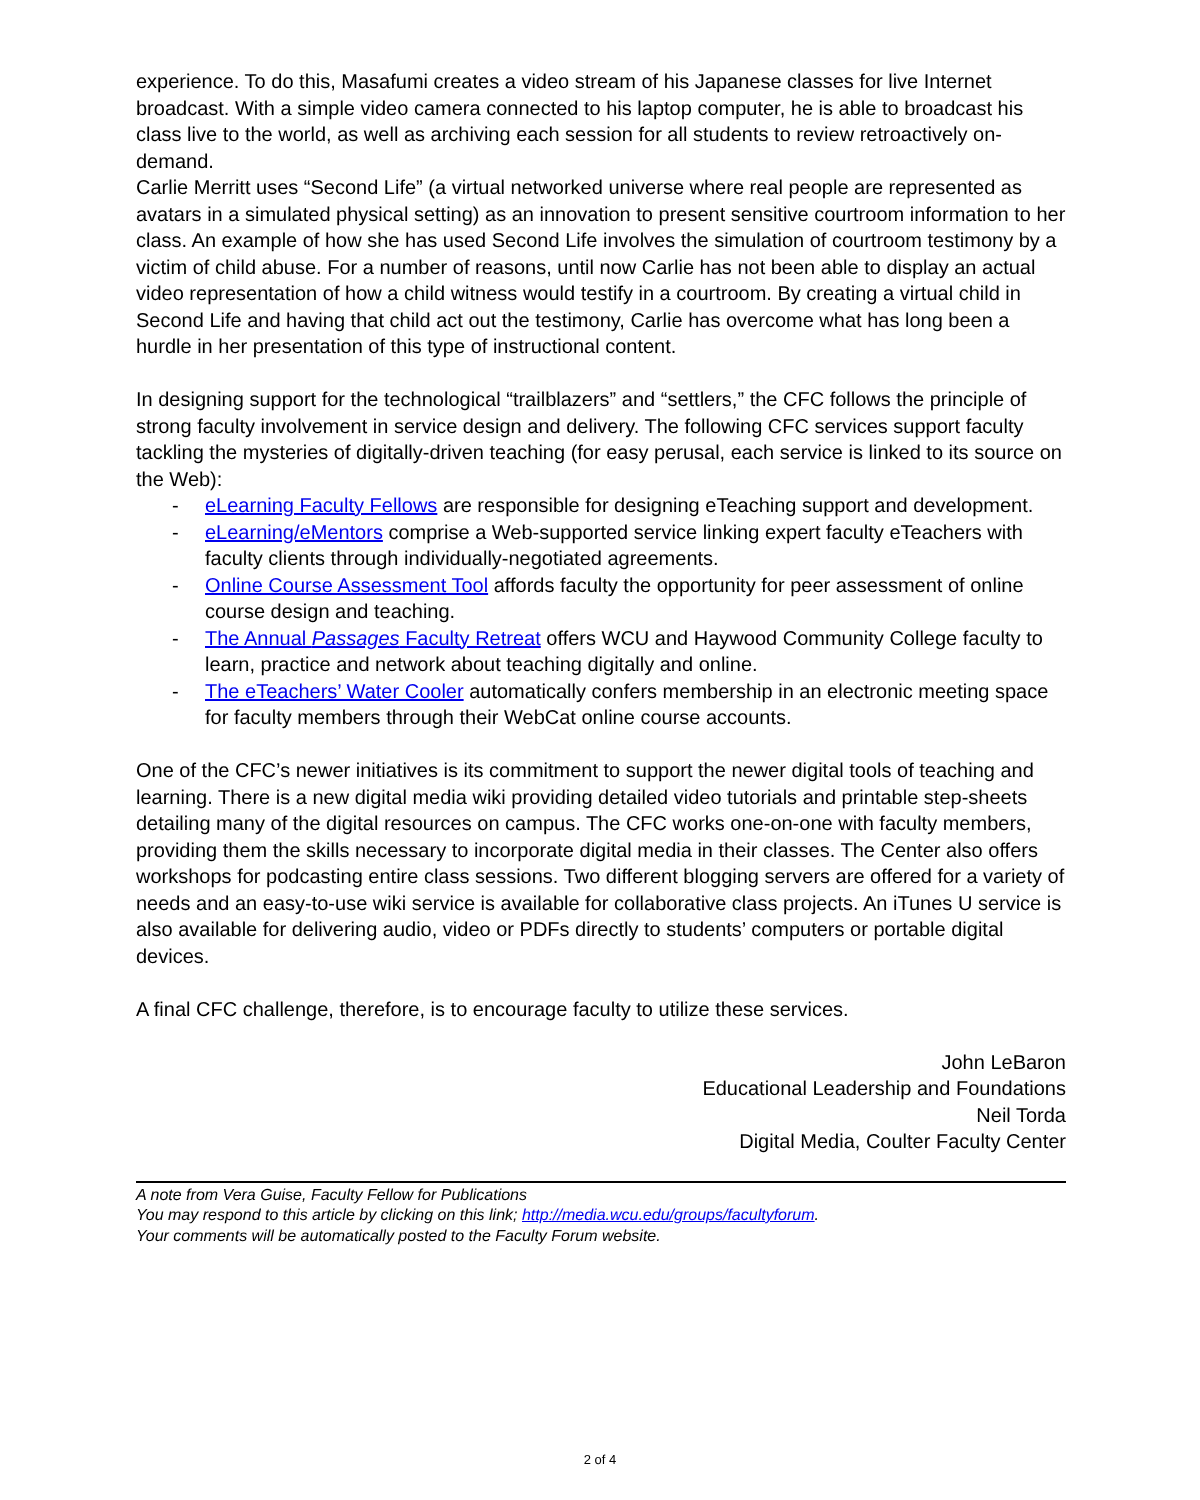experience. To do this, Masafumi creates a video stream of his Japanese classes for live Internet broadcast. With a simple video camera connected to his laptop computer, he is able to broadcast his class live to the world, as well as archiving each session for all students to review retroactively on-demand.
Carlie Merritt uses “Second Life” (a virtual networked universe where real people are represented as avatars in a simulated physical setting) as an innovation to present sensitive courtroom information to her class. An example of how she has used Second Life involves the simulation of courtroom testimony by a victim of child abuse. For a number of reasons, until now Carlie has not been able to display an actual video representation of how a child witness would testify in a courtroom. By creating a virtual child in Second Life and having that child act out the testimony, Carlie has overcome what has long been a hurdle in her presentation of this type of instructional content.
In designing support for the technological “trailblazers” and “settlers,” the CFC follows the principle of strong faculty involvement in service design and delivery. The following CFC services support faculty tackling the mysteries of digitally-driven teaching (for easy perusal, each service is linked to its source on the Web):
- eLearning Faculty Fellows are responsible for designing eTeaching support and development.
- eLearning/eMentors comprise a Web-supported service linking expert faculty eTeachers with faculty clients through individually-negotiated agreements.
- Online Course Assessment Tool affords faculty the opportunity for peer assessment of online course design and teaching.
- The Annual Passages Faculty Retreat offers WCU and Haywood Community College faculty to learn, practice and network about teaching digitally and online.
- The eTeachers’ Water Cooler automatically confers membership in an electronic meeting space for faculty members through their WebCat online course accounts.
One of the CFC’s newer initiatives is its commitment to support the newer digital tools of teaching and learning. There is a new digital media wiki providing detailed video tutorials and printable step-sheets detailing many of the digital resources on campus. The CFC works one-on-one with faculty members, providing them the skills necessary to incorporate digital media in their classes. The Center also offers workshops for podcasting entire class sessions. Two different blogging servers are offered for a variety of needs and an easy-to-use wiki service is available for collaborative class projects. An iTunes U service is also available for delivering audio, video or PDFs directly to students’ computers or portable digital devices.
A final CFC challenge, therefore, is to encourage faculty to utilize these services.
John LeBaron
Educational Leadership and Foundations
Neil Torda
Digital Media, Coulter Faculty Center
A note from Vera Guise, Faculty Fellow for Publications
You may respond to this article by clicking on this link; http://media.wcu.edu/groups/facultyforum.
Your comments will be automatically posted to the Faculty Forum website.
2 of 4